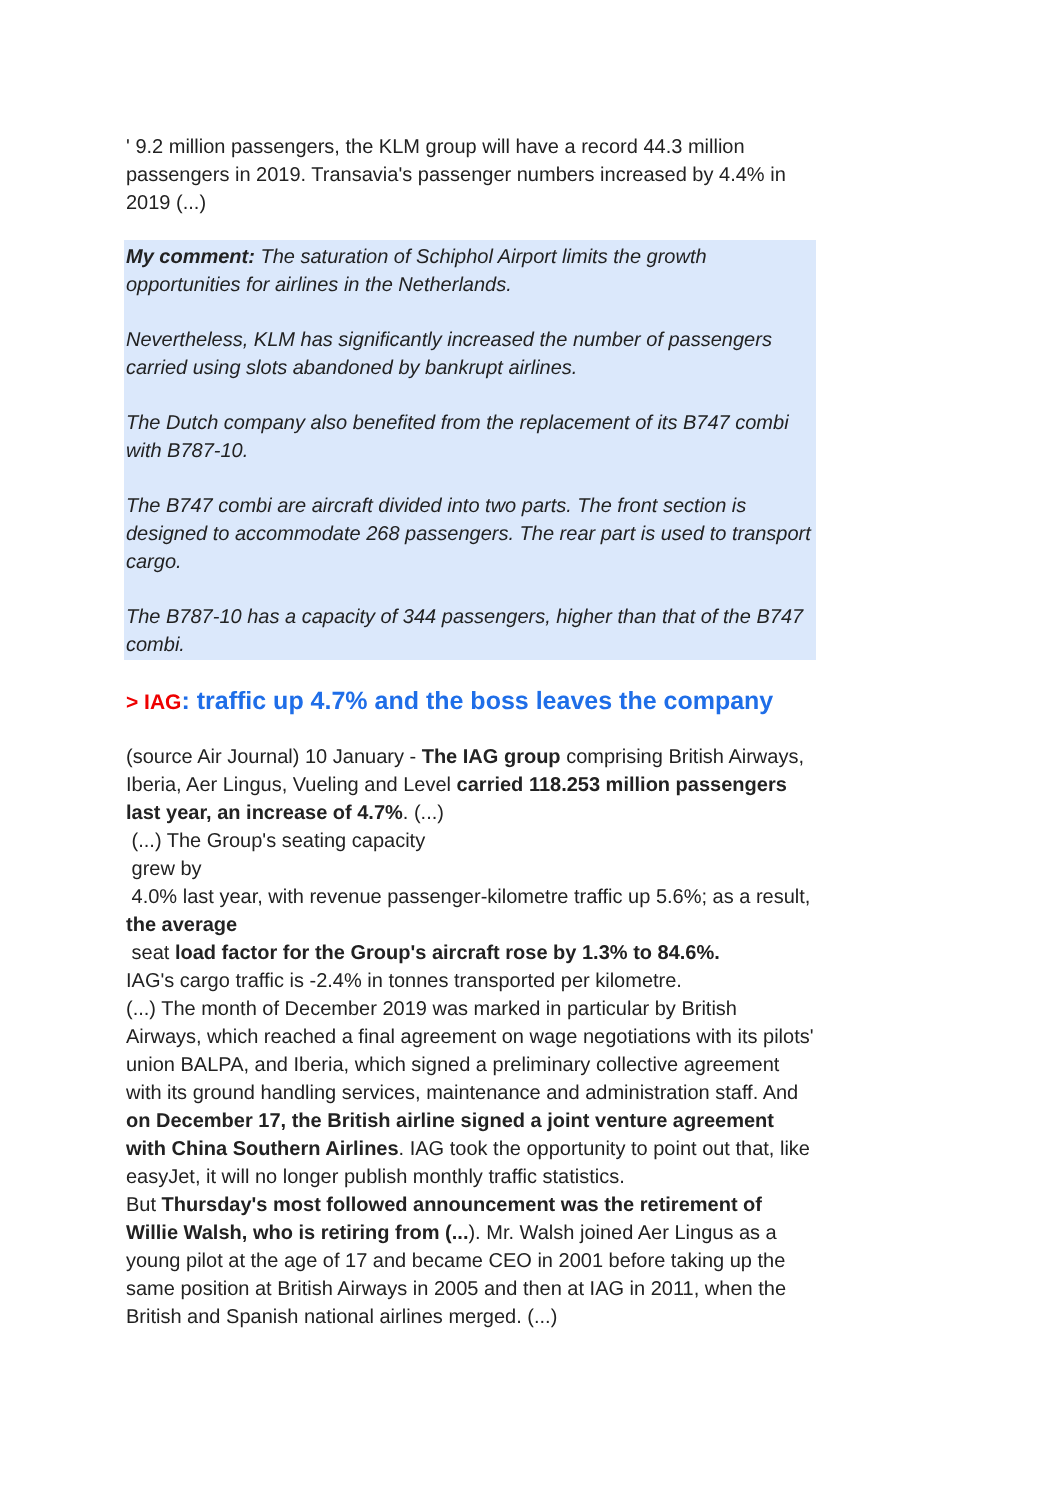' 9.2 million passengers, the KLM group will have a record 44.3 million passengers in 2019. Transavia's passenger numbers increased by 4.4% in 2019 (...)
My comment: The saturation of Schiphol Airport limits the growth opportunities for airlines in the Netherlands.
Nevertheless, KLM has significantly increased the number of passengers carried using slots abandoned by bankrupt airlines.
The Dutch company also benefited from the replacement of its B747 combi with B787-10.
The B747 combi are aircraft divided into two parts. The front section is designed to accommodate 268 passengers. The rear part is used to transport cargo.
The B787-10 has a capacity of 344 passengers, higher than that of the B747 combi.
> IAG: traffic up 4.7% and the boss leaves the company
(source Air Journal) 10 January - The IAG group comprising British Airways, Iberia, Aer Lingus, Vueling and Level carried 118.253 million passengers last year, an increase of 4.7%. (...)
(...) The Group's seating capacity
grew by
4.0% last year, with revenue passenger-kilometre traffic up 5.6%; as a result, the average
seat load factor for the Group's aircraft rose by 1.3% to 84.6%.
IAG's cargo traffic is -2.4% in tonnes transported per kilometre.
(...) The month of December 2019 was marked in particular by British Airways, which reached a final agreement on wage negotiations with its pilots' union BALPA, and Iberia, which signed a preliminary collective agreement with its ground handling services, maintenance and administration staff. And on December 17, the British airline signed a joint venture agreement with China Southern Airlines. IAG took the opportunity to point out that, like easyJet, it will no longer publish monthly traffic statistics.
But Thursday's most followed announcement was the retirement of Willie Walsh, who is retiring from (...). Mr. Walsh joined Aer Lingus as a young pilot at the age of 17 and became CEO in 2001 before taking up the same position at British Airways in 2005 and then at IAG in 2011, when the British and Spanish national airlines merged. (...)